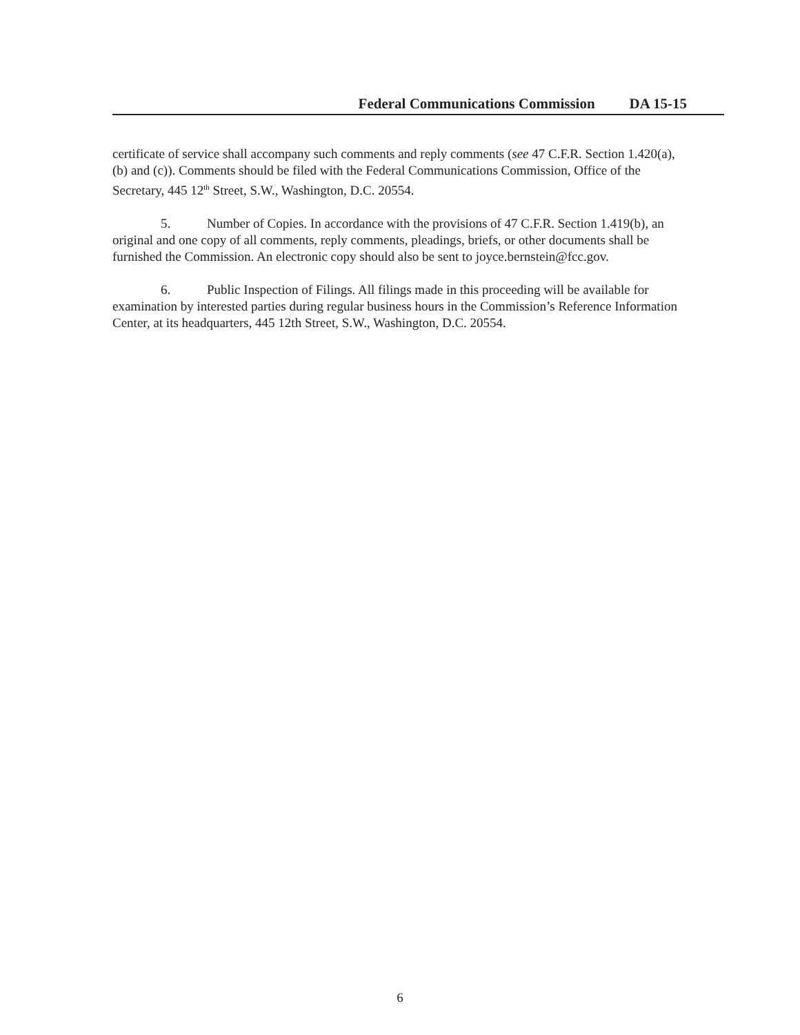Federal Communications Commission DA 15-15
certificate of service shall accompany such comments and reply comments (see 47 C.F.R. Section 1.420(a), (b) and (c)). Comments should be filed with the Federal Communications Commission, Office of the Secretary, 445 12<sup>th</sup> Street, S.W., Washington, D.C. 20554.
5. Number of Copies. In accordance with the provisions of 47 C.F.R. Section 1.419(b), an original and one copy of all comments, reply comments, pleadings, briefs, or other documents shall be furnished the Commission. An electronic copy should also be sent to joyce.bernstein@fcc.gov.
6. Public Inspection of Filings. All filings made in this proceeding will be available for examination by interested parties during regular business hours in the Commission’s Reference Information Center, at its headquarters, 445 12th Street, S.W., Washington, D.C. 20554.
6